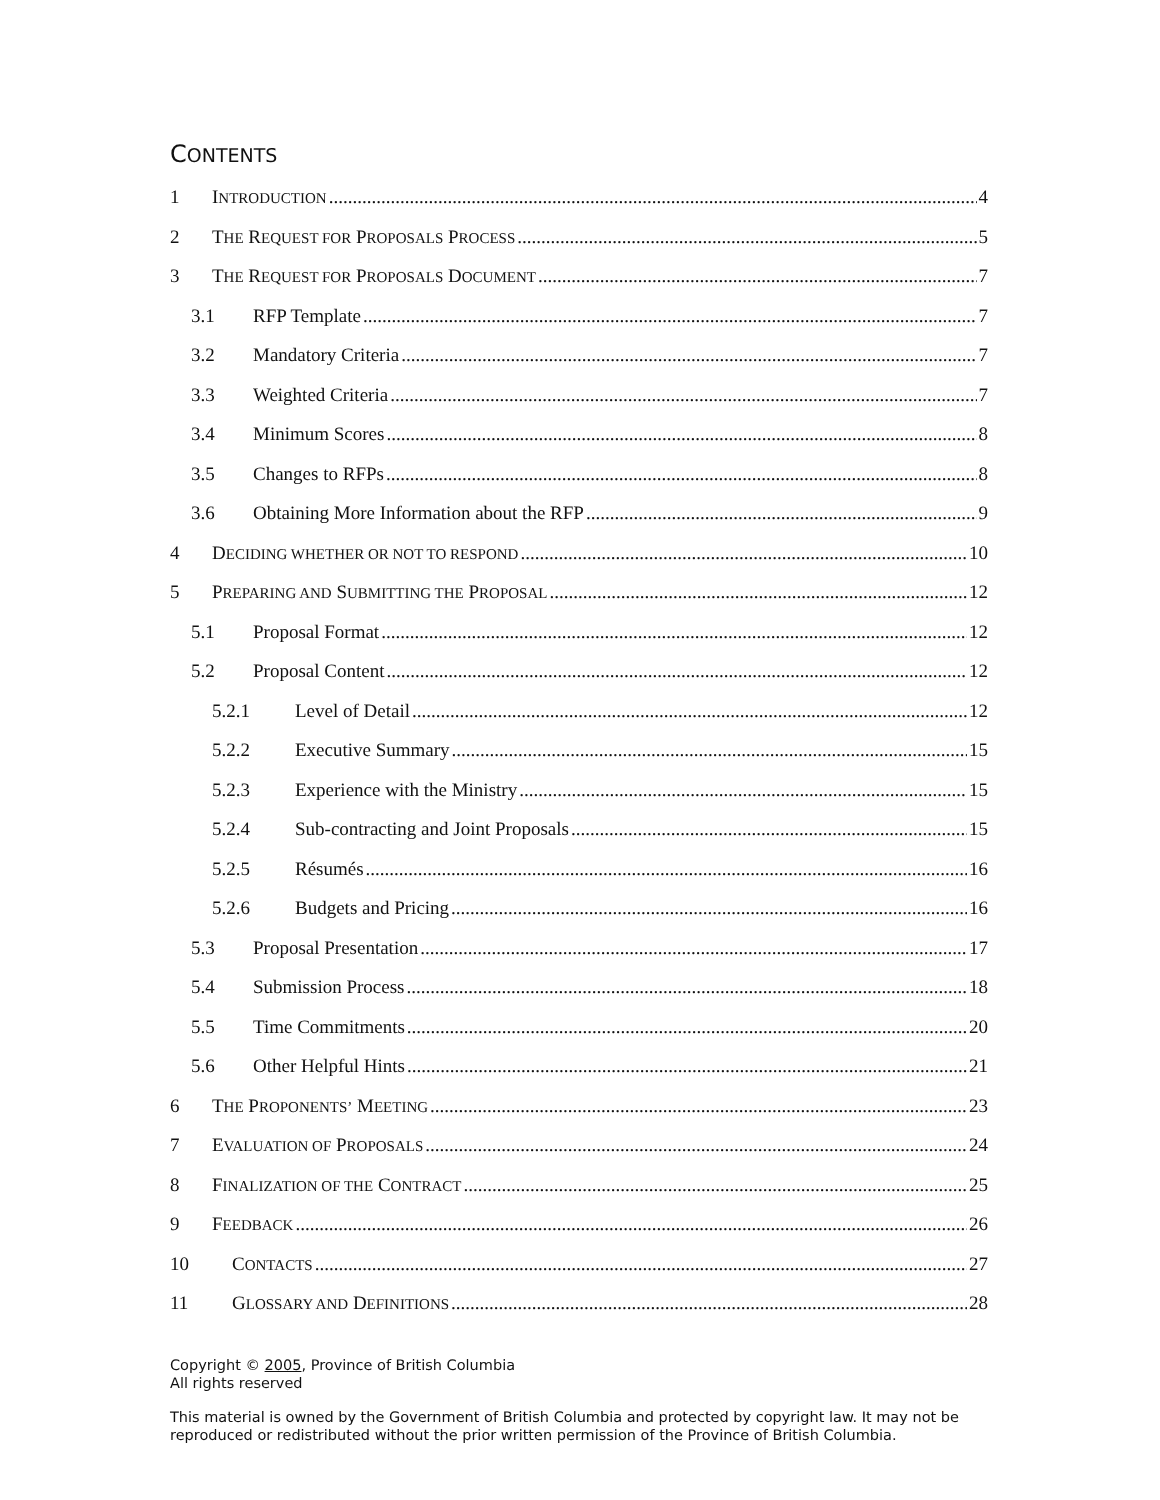CONTENTS
1 INTRODUCTION 4
2 THE REQUEST FOR PROPOSALS PROCESS 5
3 THE REQUEST FOR PROPOSALS DOCUMENT 7
3.1 RFP Template 7
3.2 Mandatory Criteria 7
3.3 Weighted Criteria 7
3.4 Minimum Scores 8
3.5 Changes to RFPs 8
3.6 Obtaining More Information about the RFP 9
4 DECIDING WHETHER OR NOT TO RESPOND 10
5 PREPARING AND SUBMITTING THE PROPOSAL 12
5.1 Proposal Format 12
5.2 Proposal Content 12
5.2.1 Level of Detail 12
5.2.2 Executive Summary 15
5.2.3 Experience with the Ministry 15
5.2.4 Sub-contracting and Joint Proposals 15
5.2.5 Résumés 16
5.2.6 Budgets and Pricing 16
5.3 Proposal Presentation 17
5.4 Submission Process 18
5.5 Time Commitments 20
5.6 Other Helpful Hints 21
6 THE PROPONENTS’ MEETING 23
7 EVALUATION OF PROPOSALS 24
8 FINALIZATION OF THE CONTRACT 25
9 FEEDBACK 26
10 CONTACTS 27
11 GLOSSARY AND DEFINITIONS 28
Copyright © 2005, Province of British Columbia
All rights reserved
This material is owned by the Government of British Columbia and protected by copyright law. It may not be reproduced or redistributed without the prior written permission of the Province of British Columbia.